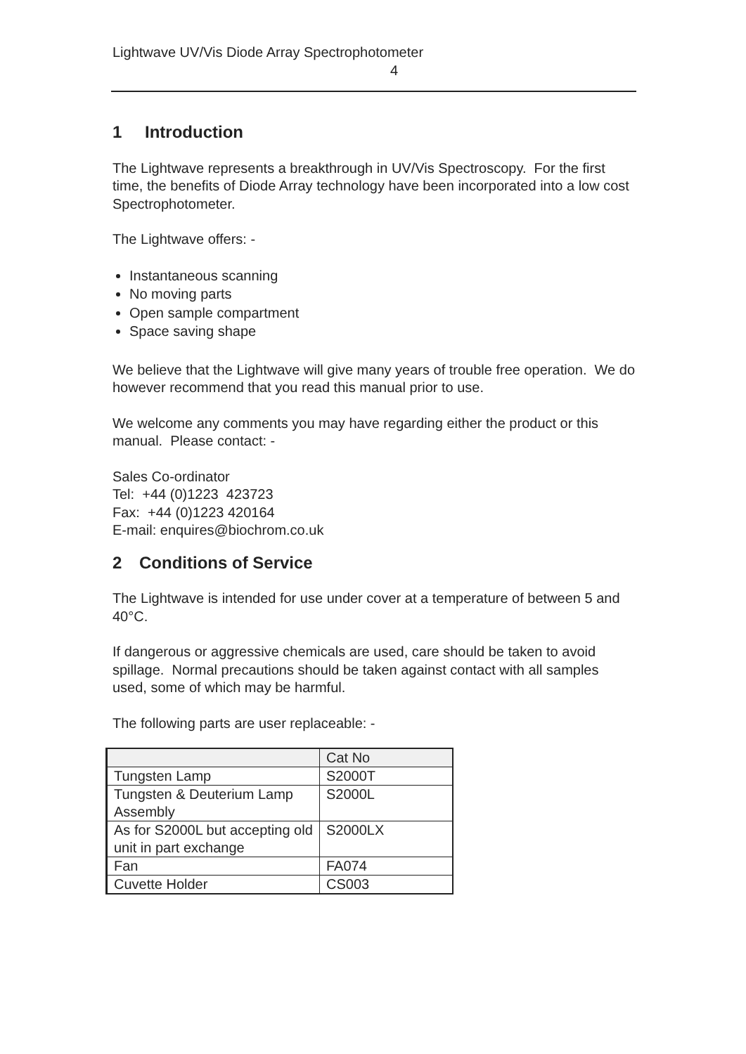Lightwave UV/Vis Diode Array Spectrophotometer
4
1 Introduction
The Lightwave represents a breakthrough in UV/Vis Spectroscopy. For the first time, the benefits of Diode Array technology have been incorporated into a low cost Spectrophotometer.
The Lightwave offers: -
Instantaneous scanning
No moving parts
Open sample compartment
Space saving shape
We believe that the Lightwave will give many years of trouble free operation. We do however recommend that you read this manual prior to use.
We welcome any comments you may have regarding either the product or this manual. Please contact: -
Sales Co-ordinator
Tel: +44 (0)1223 423723
Fax: +44 (0)1223 420164
E-mail: enquires@biochrom.co.uk
2 Conditions of Service
The Lightwave is intended for use under cover at a temperature of between 5 and 40°C.
If dangerous or aggressive chemicals are used, care should be taken to avoid spillage. Normal precautions should be taken against contact with all samples used, some of which may be harmful.
The following parts are user replaceable: -
| | Cat No |
| Tungsten Lamp | S2000T |
| Tungsten & Deuterium Lamp Assembly | S2000L |
| As for S2000L but accepting old unit in part exchange | S2000LX |
| Fan | FA074 |
| Cuvette Holder | CS003 |